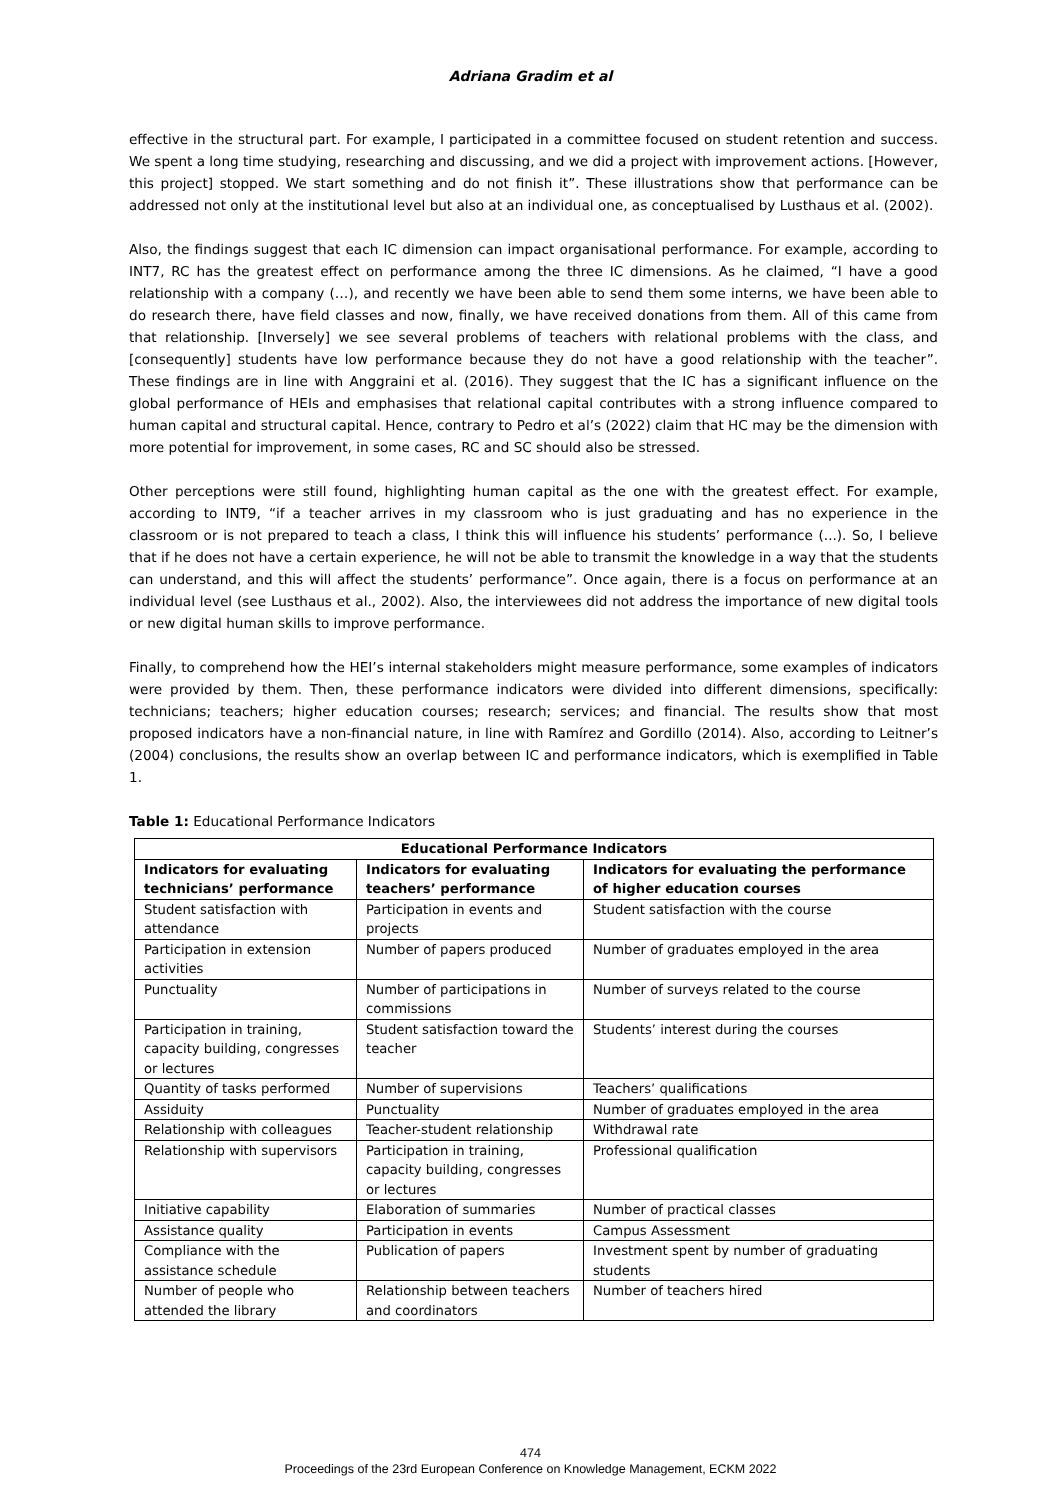Adriana Gradim et al
effective in the structural part. For example, I participated in a committee focused on student retention and success. We spent a long time studying, researching and discussing, and we did a project with improvement actions. [However, this project] stopped. We start something and do not finish it”. These illustrations show that performance can be addressed not only at the institutional level but also at an individual one, as conceptualised by Lusthaus et al. (2002).
Also, the findings suggest that each IC dimension can impact organisational performance. For example, according to INT7, RC has the greatest effect on performance among the three IC dimensions. As he claimed, “I have a good relationship with a company (…), and recently we have been able to send them some interns, we have been able to do research there, have field classes and now, finally, we have received donations from them. All of this came from that relationship. [Inversely] we see several problems of teachers with relational problems with the class, and [consequently] students have low performance because they do not have a good relationship with the teacher”. These findings are in line with Anggraini et al. (2016). They suggest that the IC has a significant influence on the global performance of HEIs and emphasises that relational capital contributes with a strong influence compared to human capital and structural capital. Hence, contrary to Pedro et al’s (2022) claim that HC may be the dimension with more potential for improvement, in some cases, RC and SC should also be stressed.
Other perceptions were still found, highlighting human capital as the one with the greatest effect. For example, according to INT9, “if a teacher arrives in my classroom who is just graduating and has no experience in the classroom or is not prepared to teach a class, I think this will influence his students’ performance (...). So, I believe that if he does not have a certain experience, he will not be able to transmit the knowledge in a way that the students can understand, and this will affect the students’ performance”. Once again, there is a focus on performance at an individual level (see Lusthaus et al., 2002). Also, the interviewees did not address the importance of new digital tools or new digital human skills to improve performance.
Finally, to comprehend how the HEI’s internal stakeholders might measure performance, some examples of indicators were provided by them. Then, these performance indicators were divided into different dimensions, specifically: technicians; teachers; higher education courses; research; services; and financial. The results show that most proposed indicators have a non-financial nature, in line with Ramírez and Gordillo (2014). Also, according to Leitner’s (2004) conclusions, the results show an overlap between IC and performance indicators, which is exemplified in Table 1.
Table 1: Educational Performance Indicators
| Educational Performance Indicators | | |
| --- | --- | --- |
| Indicators for evaluating technicians’ performance | Indicators for evaluating teachers’ performance | Indicators for evaluating the performance of higher education courses |
| Student satisfaction with attendance | Participation in events and projects | Student satisfaction with the course |
| Participation in extension activities | Number of papers produced | Number of graduates employed in the area |
| Punctuality | Number of participations in commissions | Number of surveys related to the course |
| Participation in training, capacity building, congresses or lectures | Student satisfaction toward the teacher | Students’ interest during the courses |
| Quantity of tasks performed | Number of supervisions | Teachers’ qualifications |
| Assiduity | Punctuality | Number of graduates employed in the area |
| Relationship with colleagues | Teacher-student relationship | Withdrawal rate |
| Relationship with supervisors | Participation in training, capacity building, congresses or lectures | Professional qualification |
| Initiative capability | Elaboration of summaries | Number of practical classes |
| Assistance quality | Participation in events | Campus Assessment |
| Compliance with the assistance schedule | Publication of papers | Investment spent by number of graduating students |
| Number of people who attended the library | Relationship between teachers and coordinators | Number of teachers hired |
474
Proceedings of the 23rd European Conference on Knowledge Management, ECKM 2022